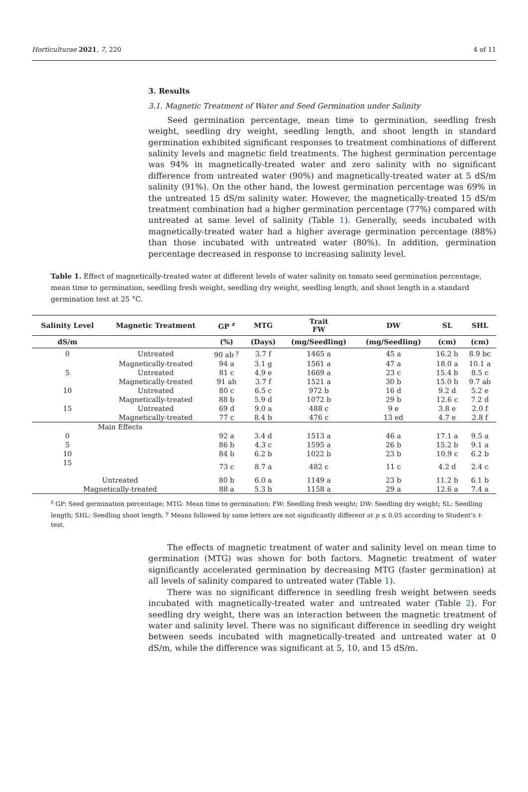Horticulturae 2021, 7, 220 4 of 11
3. Results
3.1. Magnetic Treatment of Water and Seed Germination under Salinity
Seed germination percentage, mean time to germination, seedling fresh weight, seedling dry weight, seedling length, and shoot length in standard germination exhibited significant responses to treatment combinations of different salinity levels and magnetic field treatments. The highest germination percentage was 94% in magnetically-treated water and zero salinity with no significant difference from untreated water (90%) and magnetically-treated water at 5 dS/m salinity (91%). On the other hand, the lowest germination percentage was 69% in the untreated 15 dS/m salinity water. However, the magnetically-treated 15 dS/m treatment combination had a higher germination percentage (77%) compared with untreated at same level of salinity (Table 1). Generally, seeds incubated with magnetically-treated water had a higher average germination percentage (88%) than those incubated with untreated water (80%). In addition, germination percentage decreased in response to increasing salinity level.
Table 1. Effect of magnetically-treated water at different levels of water salinity on tomato seed germination percentage, mean time to germination, seedling fresh weight, seedling dry weight, seedling length, and shoot length in a standard germination test at 25 °C.
| Salinity Level | Magnetic Treatment | GP <sup>z</sup> | MTG | Trait FW | DW | SL | SHL |
| --- | --- | --- | --- | --- | --- | --- | --- |
| dS/m | | (%) | (Days) | (mg/Seedling) | (mg/Seedling) | (cm) | (cm) |
| 0 | Untreated | 90 ab <sup>y</sup> | 3.7 f | 1465 a | 45 a | 16.2 b | 8.9 bc |
| | Magnetically-treated | 94 a | 3.1 g | 1561 a | 47 a | 18.0 a | 10.1 a |
| 5 | Untreated | 81 c | 4.9 e | 1669 a | 23 c | 15.4 b | 8.5 c |
| | Magnetically-treated | 91 ab | 3.7 f | 1521 a | 30 b | 15.0 b | 9.7 ab |
| 10 | Untreated | 80 c | 6.5 c | 972 b | 16 d | 9.2 d | 5.2 e |
| | Magnetically-treated | 88 b | 5.9 d | 1072 b | 29 b | 12.6 c | 7.2 d |
| 15 | Untreated | 69 d | 9.0 a | 488 c | 9 e | 3.8 e | 2.0 f |
| | Magnetically-treated | 77 c | 8.4 b | 476 c | 13 ed | 4.7 e | 2.8 f |
| Main Effects | | | | | | | |
| 0 | | 92 a | 3.4 d | 1513 a | 46 a | 17.1 a | 9.5 a |
| 5 | | 86 b | 4.3 c | 1595 a | 26 b | 15.2 b | 9.1 a |
| 10 | | 84 b | 6.2 b | 1022 b | 23 b | 10.9 c | 6.2 b |
| 15 | | 73 c | 8.7 a | 482 c | 11 c | 4.2 d | 2.4 c |
| Untreated | | 80 b | 6.0 a | 1149 a | 23 b | 11.2 b | 6.1 b |
| Magnetically-treated | | 88 a | 5.3 b | 1158 a | 29 a | 12.6 a | 7.4 a |
<sup>z</sup> GP: Seed germination percentage; MTG: Mean time to germination; FW: Seedling fresh weight; DW: Seedling dry weight; SL: Seedling length; SHL: Seedling shoot length. <sup>y</sup> Means followed by same letters are not significantly different at p ≤ 0.05 according to Student’s t-test.
The effects of magnetic treatment of water and salinity level on mean time to germination (MTG) was shown for both factors. Magnetic treatment of water significantly accelerated germination by decreasing MTG (faster germination) at all levels of salinity compared to untreated water (Table 1).
There was no significant difference in seedling fresh weight between seeds incubated with magnetically-treated water and untreated water (Table 2). For seedling dry weight, there was an interaction between the magnetic treatment of water and salinity level. There was no significant difference in seedling dry weight between seeds incubated with magnetically-treated and untreated water at 0 dS/m, while the difference was significant at 5, 10, and 15 dS/m.